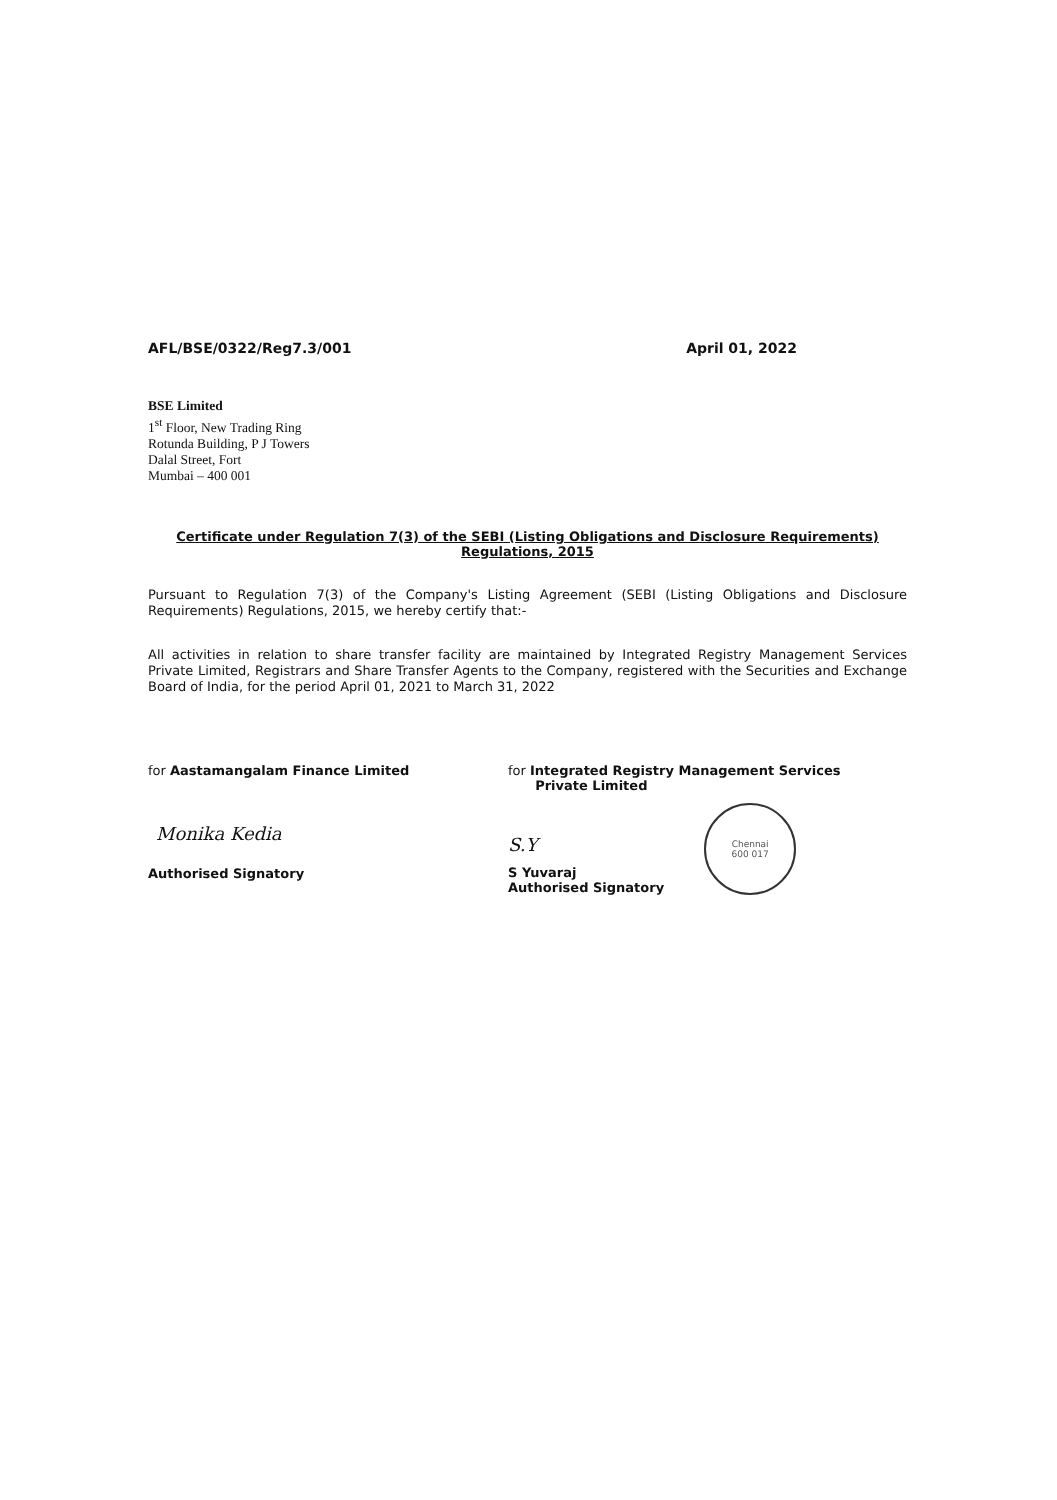AFL/BSE/0322/Reg7.3/001 April 01, 2022
BSE Limited
1<sup>st</sup> Floor, New Trading Ring
Rotunda Building, P J Towers
Dalal Street, Fort
Mumbai – 400 001
Certificate under Regulation 7(3) of the SEBI (Listing Obligations and Disclosure Requirements)
Regulations, 2015
Pursuant to Regulation 7(3) of the Company's Listing Agreement (SEBI (Listing Obligations and Disclosure Requirements) Regulations, 2015, we hereby certify that:-
All activities in relation to share transfer facility are maintained by Integrated Registry Management Services Private Limited, Registrars and Share Transfer Agents to the Company, registered with the Securities and Exchange Board of India, for the period April 01, 2021 to March 31, 2022
for Aastamangalam Finance Limited
Monika Kedia
Authorised Signatory
for Integrated Registry Management Services
Private Limited
S.Y
S Yuvaraj
Authorised Signatory
Chennai
600 017